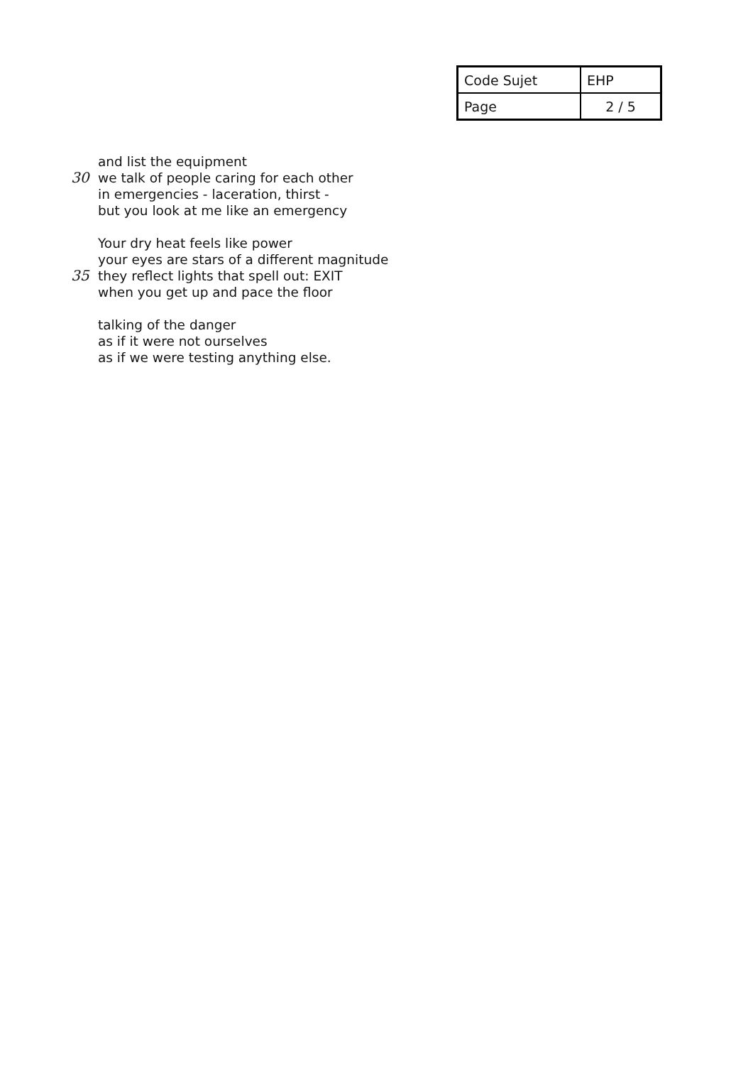| Code Sujet | EHP |
| Page | 2 / 5 |
and list the equipment
30 we talk of people caring for each other
in emergencies - laceration, thirst -
but you look at me like an emergency
Your dry heat feels like power
your eyes are stars of a different magnitude
35 they reflect lights that spell out: EXIT
when you get up and pace the floor
talking of the danger
as if it were not ourselves
as if we were testing anything else.